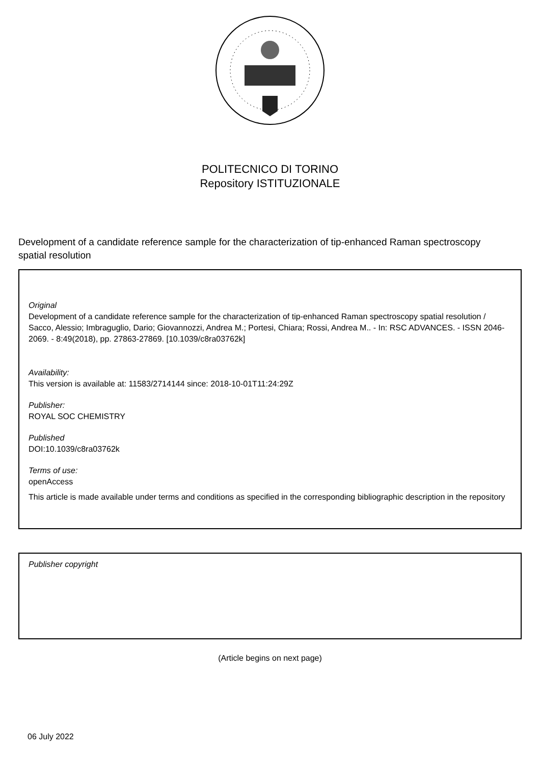POLITECNICO DI TORINO
Repository ISTITUZIONALE
Development of a candidate reference sample for the characterization of tip-enhanced Raman spectroscopy spatial resolution
Original
Development of a candidate reference sample for the characterization of tip-enhanced Raman spectroscopy spatial resolution / Sacco, Alessio; Imbraguglio, Dario; Giovannozzi, Andrea M.; Portesi, Chiara; Rossi, Andrea M.. - In: RSC ADVANCES. - ISSN 2046-2069. - 8:49(2018), pp. 27863-27869. [10.1039/c8ra03762k]
Availability:
This version is available at: 11583/2714144 since: 2018-10-01T11:24:29Z
Publisher:
ROYAL SOC CHEMISTRY
Published
DOI:10.1039/c8ra03762k
Terms of use:
openAccess
This article is made available under terms and conditions as specified in the corresponding bibliographic description in the repository
Publisher copyright
(Article begins on next page)
06 July 2022